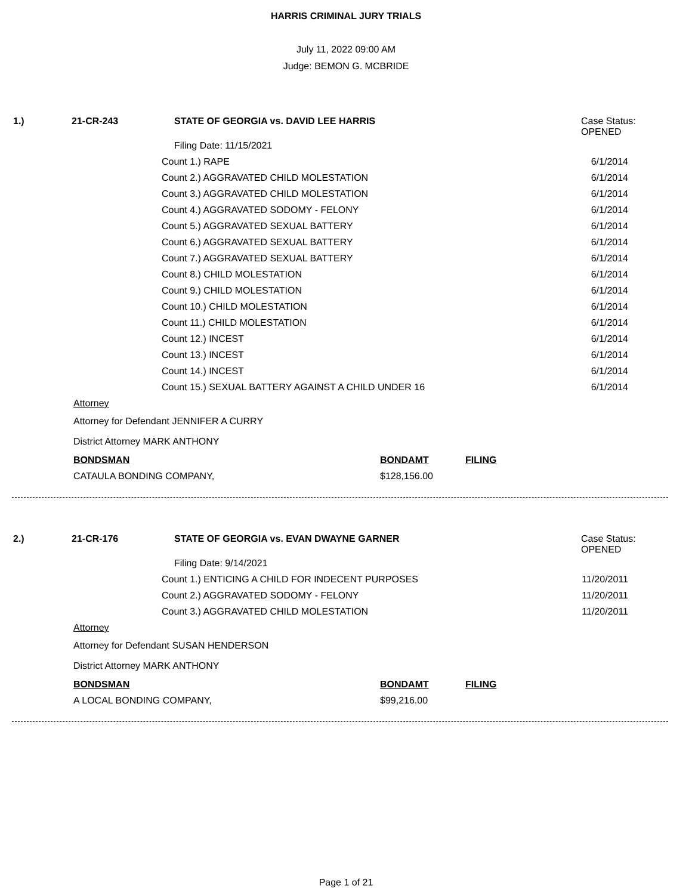HARRIS CRIMINAL JURY TRIALS
July 11, 2022 09:00 AM
Judge: BEMON G. MCBRIDE
1.) 21-CR-243 STATE OF GEORGIA vs. DAVID LEE HARRIS Case Status:
OPENED
Filing Date: 11/15/2021
Count 1.) RAPE 6/1/2014
Count 2.) AGGRAVATED CHILD MOLESTATION 6/1/2014
Count 3.) AGGRAVATED CHILD MOLESTATION 6/1/2014
Count 4.) AGGRAVATED SODOMY - FELONY 6/1/2014
Count 5.) AGGRAVATED SEXUAL BATTERY 6/1/2014
Count 6.) AGGRAVATED SEXUAL BATTERY 6/1/2014
Count 7.) AGGRAVATED SEXUAL BATTERY 6/1/2014
Count 8.) CHILD MOLESTATION 6/1/2014
Count 9.) CHILD MOLESTATION 6/1/2014
Count 10.) CHILD MOLESTATION 6/1/2014
Count 11.) CHILD MOLESTATION 6/1/2014
Count 12.) INCEST 6/1/2014
Count 13.) INCEST 6/1/2014
Count 14.) INCEST 6/1/2014
Count 15.) SEXUAL BATTERY AGAINST A CHILD UNDER 16 6/1/2014
Attorney
Attorney for Defendant JENNIFER A CURRY
District Attorney MARK ANTHONY
BONDSMAN BONDAMT FILING
CATAULA BONDING COMPANY, $128,156.00
2.) 21-CR-176 STATE OF GEORGIA vs. EVAN DWAYNE GARNER Case Status:
OPENED
Filing Date: 9/14/2021
Count 1.) ENTICING A CHILD FOR INDECENT PURPOSES 11/20/2011
Count 2.) AGGRAVATED SODOMY - FELONY 11/20/2011
Count 3.) AGGRAVATED CHILD MOLESTATION 11/20/2011
Attorney
Attorney for Defendant SUSAN HENDERSON
District Attorney MARK ANTHONY
BONDSMAN BONDAMT FILING
A LOCAL BONDING COMPANY, $99,216.00
Page 1 of 21